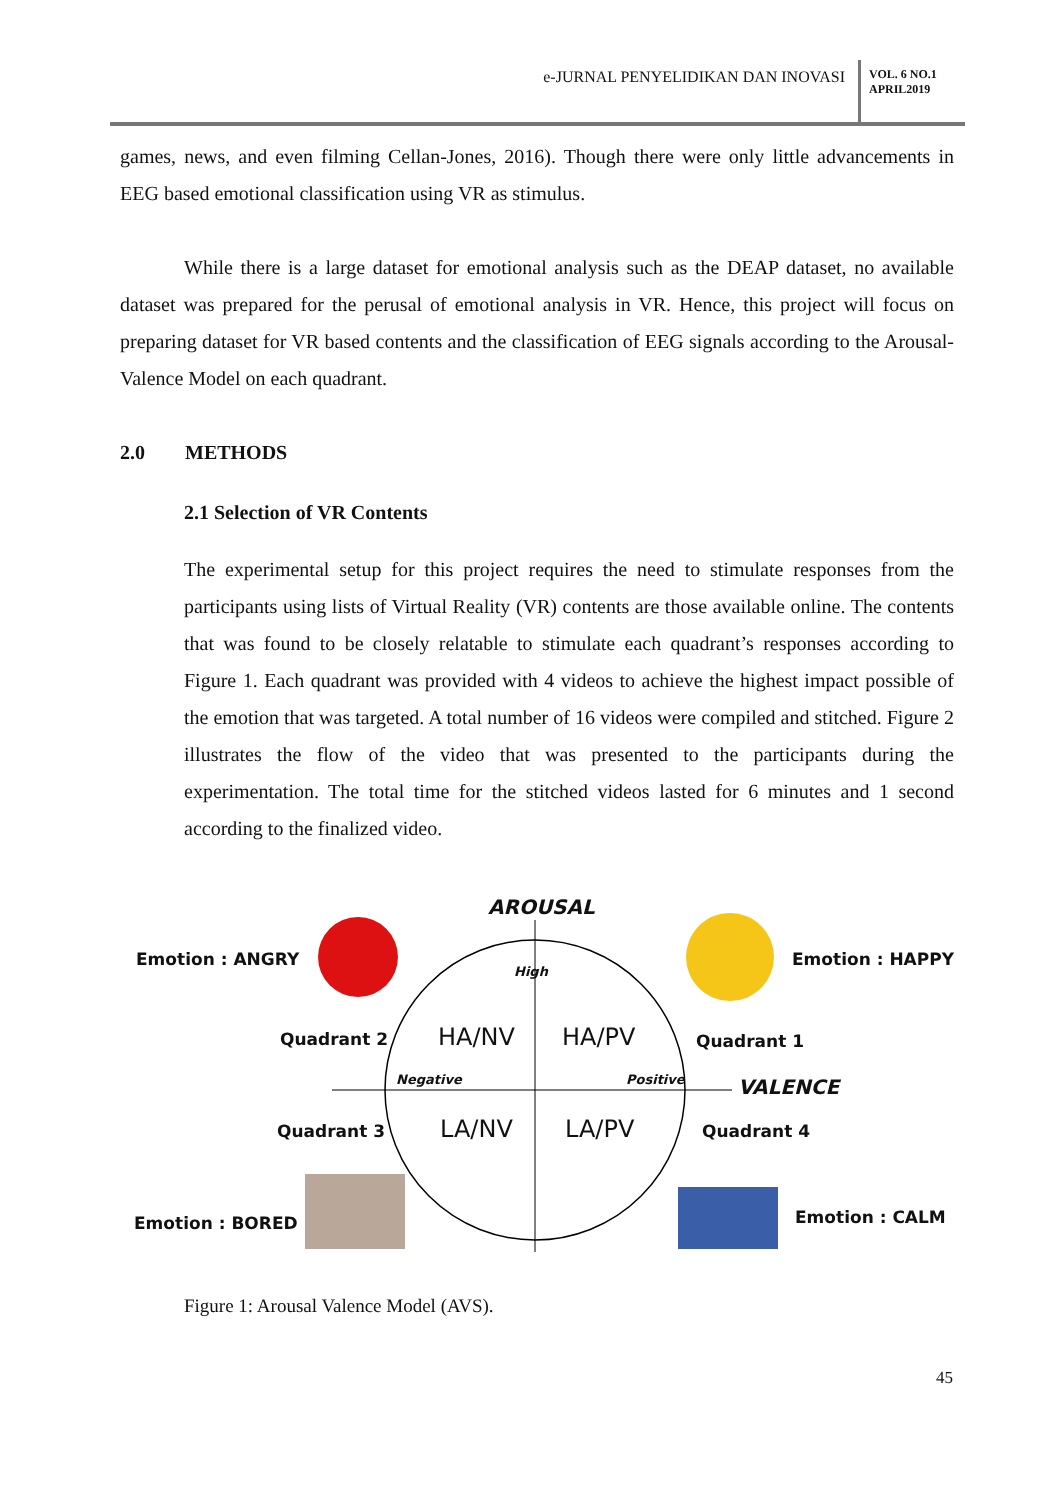e-JURNAL PENYELIDIKAN DAN INOVASI
VOL. 6 NO.1
APRIL2019
games, news, and even filming Cellan-Jones, 2016). Though there were only little advancements in EEG based emotional classification using VR as stimulus.
While there is a large dataset for emotional analysis such as the DEAP dataset, no available dataset was prepared for the perusal of emotional analysis in VR. Hence, this project will focus on preparing dataset for VR based contents and the classification of EEG signals according to the Arousal-Valence Model on each quadrant.
2.0 METHODS
2.1 Selection of VR Contents
The experimental setup for this project requires the need to stimulate responses from the participants using lists of Virtual Reality (VR) contents are those available online. The contents that was found to be closely relatable to stimulate each quadrant’s responses according to Figure 1. Each quadrant was provided with 4 videos to achieve the highest impact possible of the emotion that was targeted. A total number of 16 videos were compiled and stitched. Figure 2 illustrates the flow of the video that was presented to the participants during the experimentation. The total time for the stitched videos lasted for 6 minutes and 1 second according to the finalized video.
AROUSAL
Emotion : ANGRY Emotion : HAPPY
High
Quadrant 2 HA/NV HA/PV Quadrant 1
Negative Positive VALENCE
Quadrant 3 LA/NV LA/PV Quadrant 4
Emotion : BORED Emotion : CALM
Figure 1: Arousal Valence Model (AVS).
45